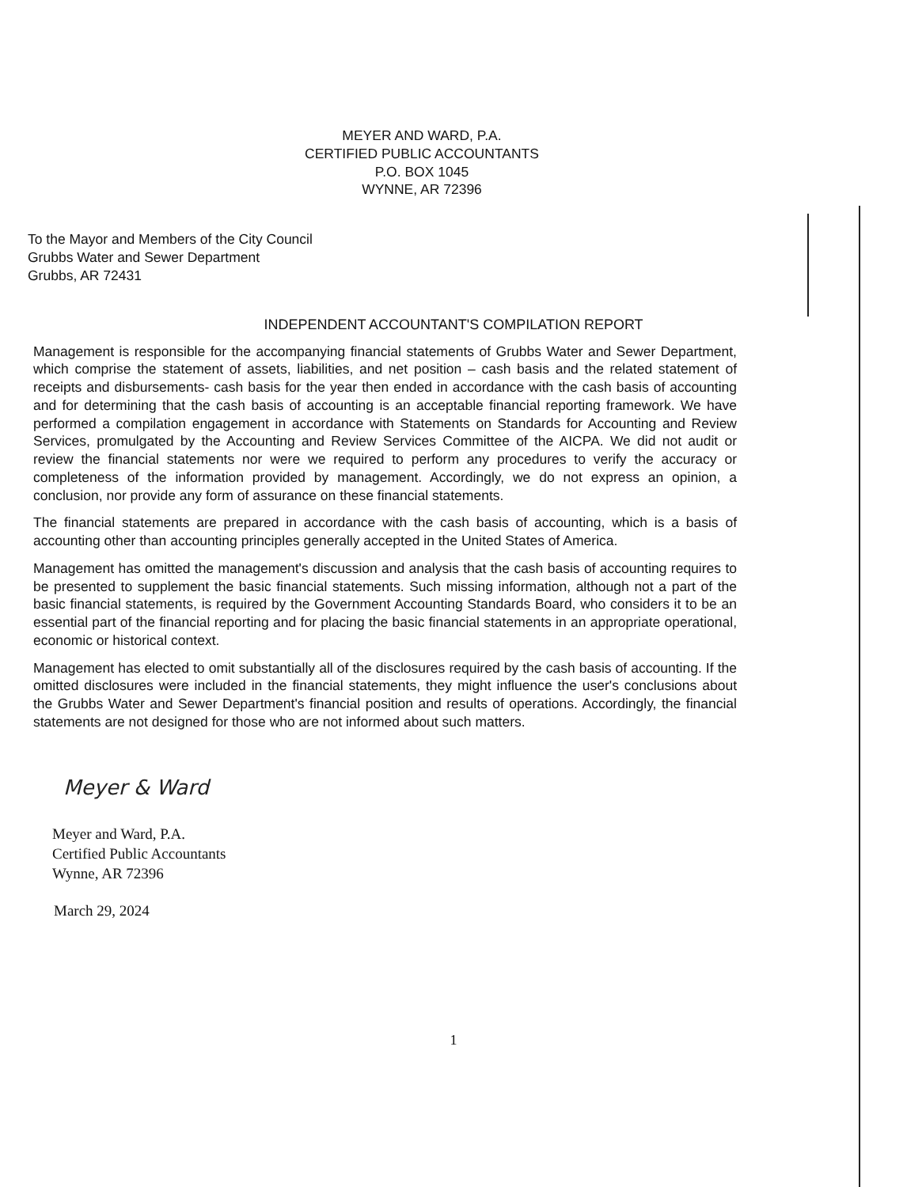MEYER AND WARD, P.A.
CERTIFIED PUBLIC ACCOUNTANTS
P.O. BOX 1045
WYNNE, AR 72396
To the Mayor and Members of the City Council
Grubbs Water and Sewer Department
Grubbs, AR 72431
INDEPENDENT ACCOUNTANT'S COMPILATION REPORT
Management is responsible for the accompanying financial statements of Grubbs Water and Sewer Department, which comprise the statement of assets, liabilities, and net position – cash basis and the related statement of receipts and disbursements- cash basis for the year then ended in accordance with the cash basis of accounting and for determining that the cash basis of accounting is an acceptable financial reporting framework. We have performed a compilation engagement in accordance with Statements on Standards for Accounting and Review Services, promulgated by the Accounting and Review Services Committee of the AICPA. We did not audit or review the financial statements nor were we required to perform any procedures to verify the accuracy or completeness of the information provided by management. Accordingly, we do not express an opinion, a conclusion, nor provide any form of assurance on these financial statements.
The financial statements are prepared in accordance with the cash basis of accounting, which is a basis of accounting other than accounting principles generally accepted in the United States of America.
Management has omitted the management's discussion and analysis that the cash basis of accounting requires to be presented to supplement the basic financial statements. Such missing information, although not a part of the basic financial statements, is required by the Government Accounting Standards Board, who considers it to be an essential part of the financial reporting and for placing the basic financial statements in an appropriate operational, economic or historical context.
Management has elected to omit substantially all of the disclosures required by the cash basis of accounting. If the omitted disclosures were included in the financial statements, they might influence the user's conclusions about the Grubbs Water and Sewer Department's financial position and results of operations. Accordingly, the financial statements are not designed for those who are not informed about such matters.
Meyer & Ward
Meyer and Ward, P.A.
Certified Public Accountants
Wynne, AR 72396
March 29, 2024
1